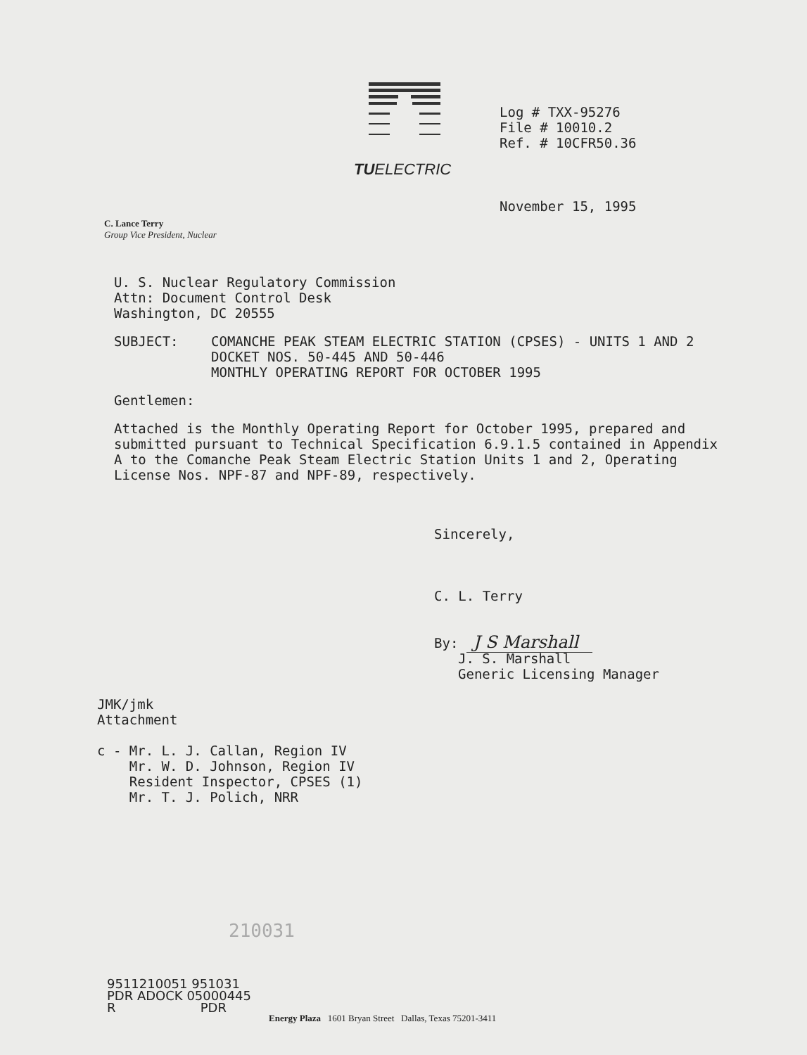TUELECTRIC
Log # TXX-95276
File # 10010.2
Ref. # 10CFR50.36
November 15, 1995
C. Lance Terry
Group Vice President, Nuclear
U. S. Nuclear Regulatory Commission
Attn: Document Control Desk
Washington, DC 20555
SUBJECT: COMANCHE PEAK STEAM ELECTRIC STATION (CPSES) - UNITS 1 AND 2
DOCKET NOS. 50-445 AND 50-446
MONTHLY OPERATING REPORT FOR OCTOBER 1995
Gentlemen:
Attached is the Monthly Operating Report for October 1995, prepared and submitted pursuant to Technical Specification 6.9.1.5 contained in Appendix A to the Comanche Peak Steam Electric Station Units 1 and 2, Operating License Nos. NPF-87 and NPF-89, respectively.
Sincerely,
C. L. Terry
By: J S Marshall
J. S. Marshall
Generic Licensing Manager
JMK/jmk
Attachment
c - Mr. L. J. Callan, Region IV
Mr. W. D. Johnson, Region IV
Resident Inspector, CPSES (1)
Mr. T. J. Polich, NRR
210031
9511210051 951031
PDR ADOCK 05000445
R PDR
Energy Plaza 1601 Bryan Street Dallas, Texas 75201-3411